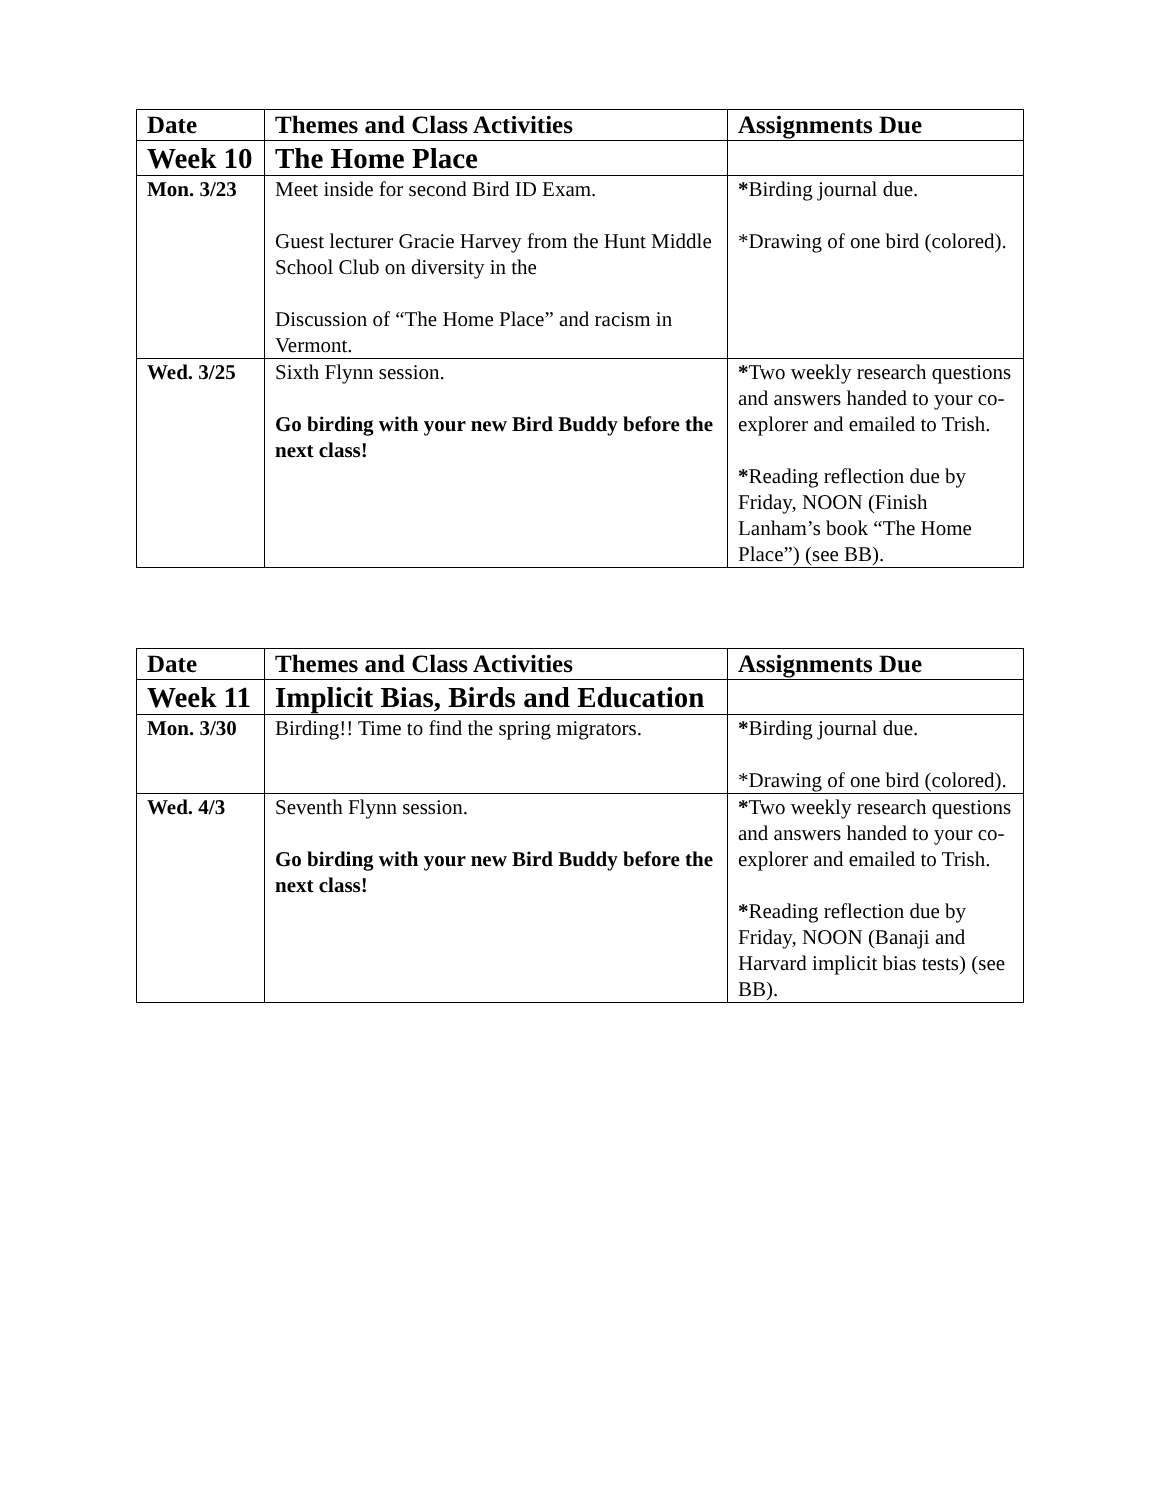| Date | Themes and Class Activities | Assignments Due |
| --- | --- | --- |
| Week 10 | The Home Place | |
| Mon. 3/23 | Meet inside for second Bird ID Exam. Guest lecturer Gracie Harvey from the Hunt Middle School Club on diversity in the Discussion of “The Home Place” and racism in Vermont. | * Birding journal due. *Drawing of one bird (colored). |
| Wed. 3/25 | Sixth Flynn session. Go birding with your new Bird Buddy before the next class! | * Two weekly research questions and answers handed to your co-explorer and emailed to Trish. * Reading reflection due by Friday, NOON (Finish Lanham’s book “The Home Place”) (see BB). |
| Date | Themes and Class Activities | Assignments Due |
| --- | --- | --- |
| Week 11 | Implicit Bias, Birds and Education | |
| Mon. 3/30 | Birding!! Time to find the spring migrators. | * Birding journal due. *Drawing of one bird (colored). |
| Wed. 4/3 | Seventh Flynn session. Go birding with your new Bird Buddy before the next class! | * Two weekly research questions and answers handed to your co-explorer and emailed to Trish. * Reading reflection due by Friday, NOON (Banaji and Harvard implicit bias tests) (see BB). |